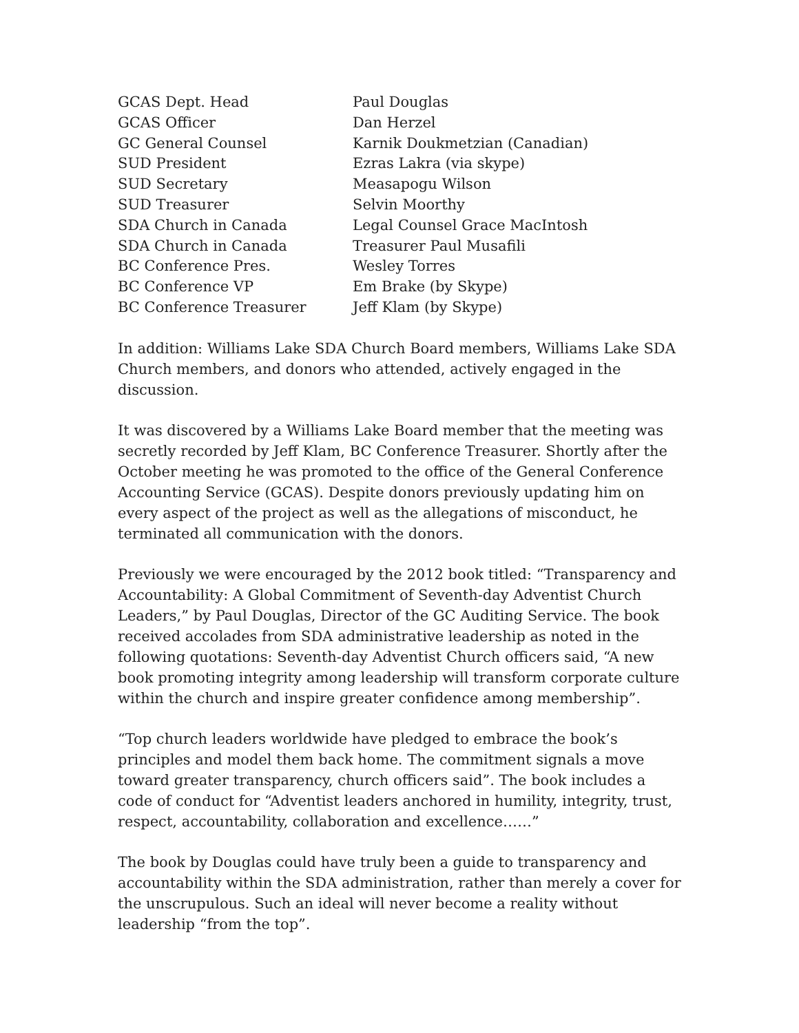| GCAS Dept. Head | Paul Douglas |
| GCAS Officer | Dan Herzel |
| GC General Counsel | Karnik Doukmetzian (Canadian) |
| SUD President | Ezras Lakra (via skype) |
| SUD Secretary | Measapogu Wilson |
| SUD Treasurer | Selvin Moorthy |
| SDA Church in Canada | Legal Counsel Grace MacIntosh |
| SDA Church in Canada | Treasurer Paul Musafili |
| BC Conference Pres. | Wesley Torres |
| BC Conference VP | Em Brake (by Skype) |
| BC Conference Treasurer | Jeff Klam (by Skype) |
In addition: Williams Lake SDA Church Board members, Williams Lake SDA Church members, and donors who attended, actively engaged in the discussion.
It was discovered by a Williams Lake Board member that the meeting was secretly recorded by Jeff Klam, BC Conference Treasurer. Shortly after the October meeting he was promoted to the office of the General Conference Accounting Service (GCAS). Despite donors previously updating him on every aspect of the project as well as the allegations of misconduct, he terminated all communication with the donors.
Previously we were encouraged by the 2012 book titled: “Transparency and Accountability: A Global Commitment of Seventh-day Adventist Church Leaders,” by Paul Douglas, Director of the GC Auditing Service. The book received accolades from SDA administrative leadership as noted in the following quotations: Seventh-day Adventist Church officers said, “A new book promoting integrity among leadership will transform corporate culture within the church and inspire greater confidence among membership”.
“Top church leaders worldwide have pledged to embrace the book’s principles and model them back home. The commitment signals a move toward greater transparency, church officers said”. The book includes a code of conduct for “Adventist leaders anchored in humility, integrity, trust, respect, accountability, collaboration and excellence……”
The book by Douglas could have truly been a guide to transparency and accountability within the SDA administration, rather than merely a cover for the unscrupulous. Such an ideal will never become a reality without leadership “from the top”.